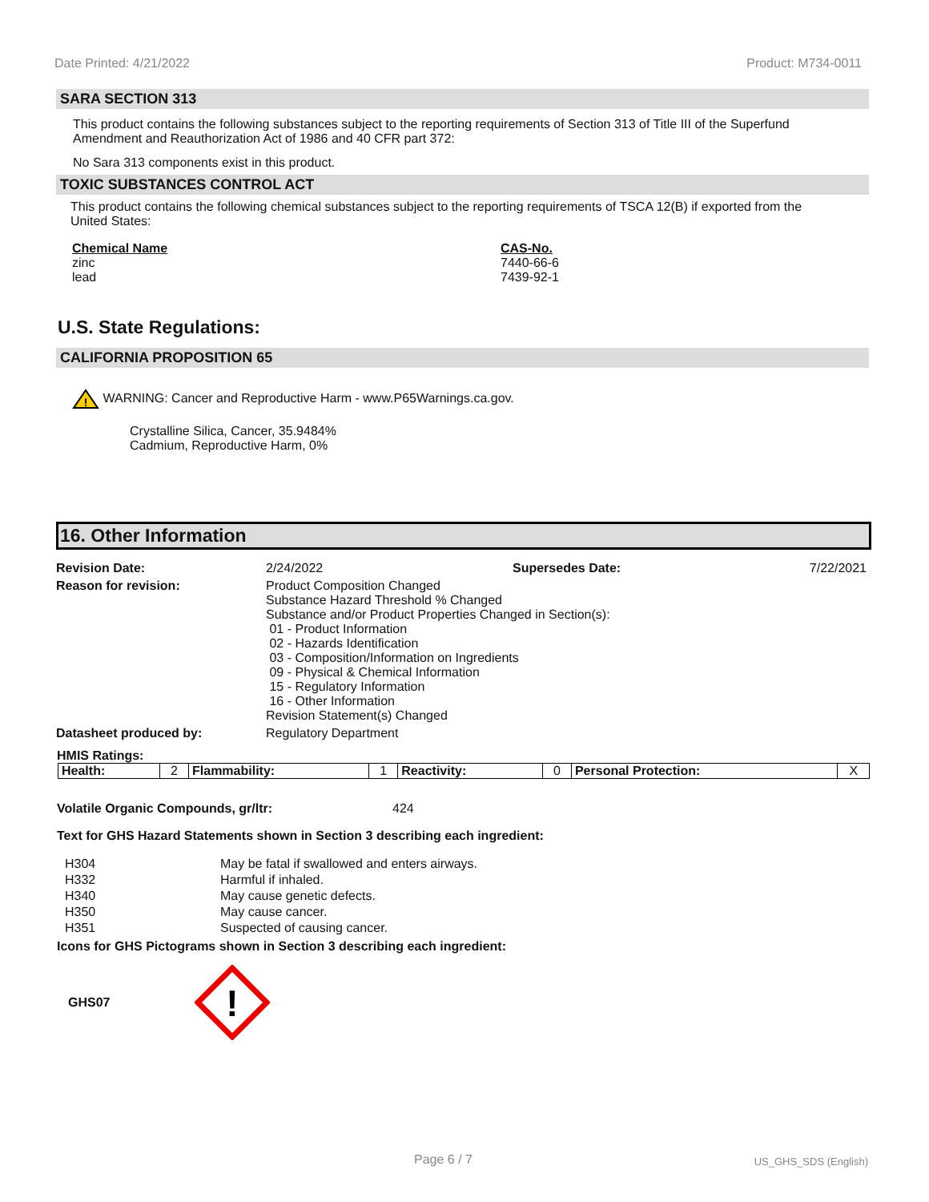Date Printed: 4/21/2022 Product: M734-0011
SARA SECTION 313
This product contains the following substances subject to the reporting requirements of Section 313 of Title III of the Superfund Amendment and Reauthorization Act of 1986 and 40 CFR part 372:
No Sara 313 components exist in this product.
TOXIC SUBSTANCES CONTROL ACT
This product contains the following chemical substances subject to the reporting requirements of TSCA 12(B) if exported from the United States:
Chemical Name
zinc
lead
CAS-No.
7440-66-6
7439-92-1
U.S. State Regulations:
CALIFORNIA PROPOSITION 65
!
WARNING: Cancer and Reproductive Harm - www.P65Warnings.ca.gov.
Crystalline Silica, Cancer, 35.9484%
Cadmium, Reproductive Harm, 0%
16. Other Information
| Revision Date: | 2/24/2022 | Supersedes Date: | 7/22/2021 |
| Reason for revision: | Product Composition Changed Substance Hazard Threshold % Changed Substance and/or Product Properties Changed in Section(s): 01 - Product Information 02 - Hazards Identification 03 - Composition/Information on Ingredients 09 - Physical & Chemical Information 15 - Regulatory Information 16 - Other Information Revision Statement(s) Changed | | |
| Datasheet produced by: | Regulatory Department | | |
HMIS Ratings:
| Health: | 2 | Flammability: | 1 | Reactivity: | 0 | Personal Protection: | X |
Volatile Organic Compounds, gr/ltr: 424
Text for GHS Hazard Statements shown in Section 3 describing each ingredient:
| H304 | May be fatal if swallowed and enters airways. |
| H332 | Harmful if inhaled. |
| H340 | May cause genetic defects. |
| H350 | May cause cancer. |
| H351 | Suspected of causing cancer. |
Icons for GHS Pictograms shown in Section 3 describing each ingredient:
GHS07
!
Page 6 / 7 US_GHS_SDS (English)